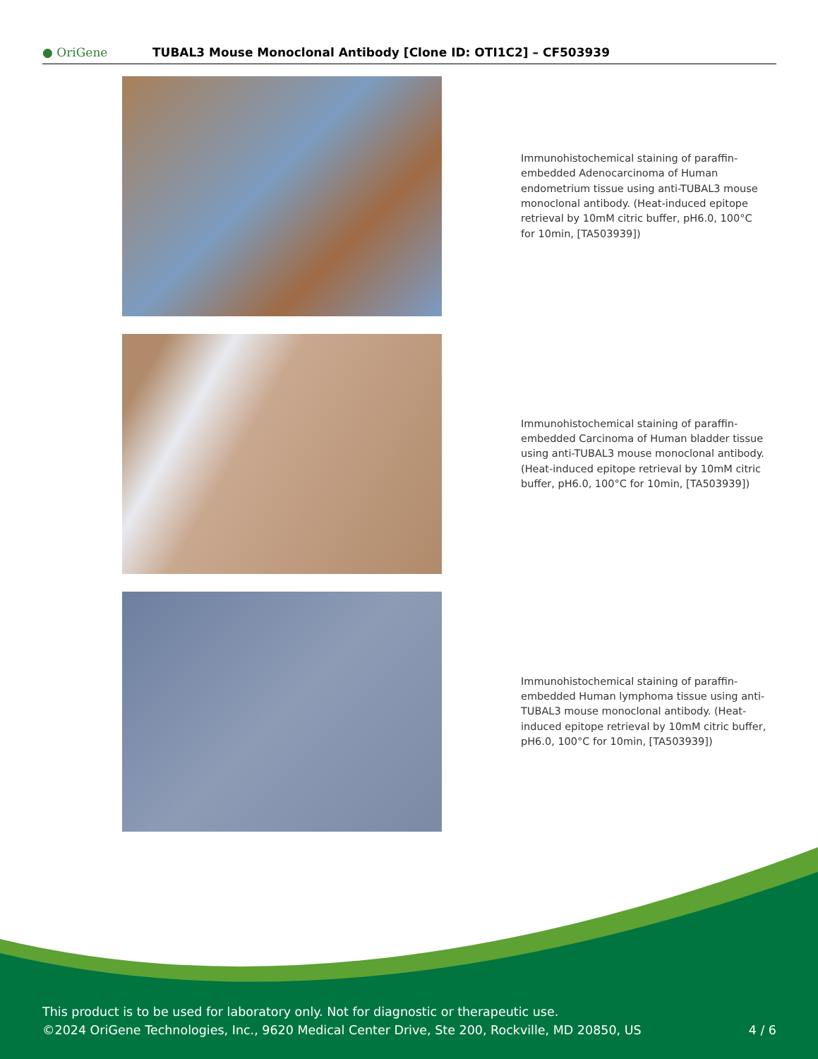● OriGene
TUBAL3 Mouse Monoclonal Antibody [Clone ID: OTI1C2] – CF503939
Immunohistochemical staining of paraffin-embedded Adenocarcinoma of Human endometrium tissue using anti-TUBAL3 mouse monoclonal antibody. (Heat-induced epitope retrieval by 10mM citric buffer, pH6.0, 100°C for 10min, [TA503939])
Immunohistochemical staining of paraffin-embedded Carcinoma of Human bladder tissue using anti-TUBAL3 mouse monoclonal antibody. (Heat-induced epitope retrieval by 10mM citric buffer, pH6.0, 100°C for 10min, [TA503939])
Immunohistochemical staining of paraffin-embedded Human lymphoma tissue using anti-TUBAL3 mouse monoclonal antibody. (Heat-induced epitope retrieval by 10mM citric buffer, pH6.0, 100°C for 10min, [TA503939])
This product is to be used for laboratory only. Not for diagnostic or therapeutic use.
©2024 OriGene Technologies, Inc., 9620 Medical Center Drive, Ste 200, Rockville, MD 20850, US
4 / 6